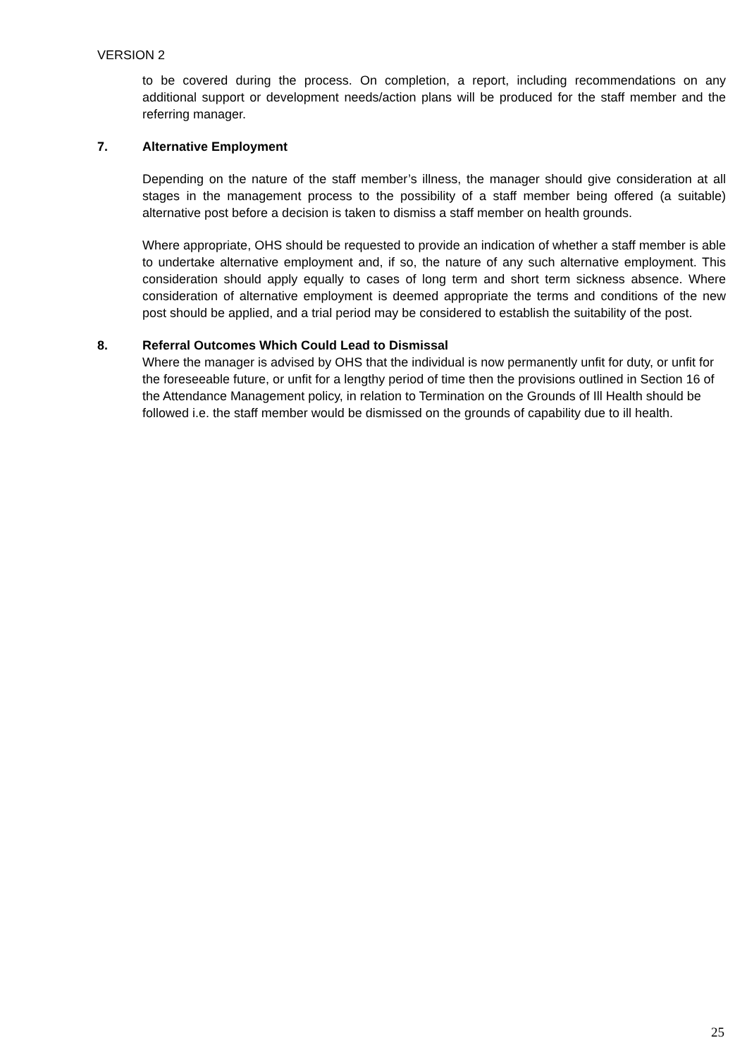VERSION 2
to be covered during the process. On completion, a report, including recommendations on any additional support or development needs/action plans will be produced for the staff member and the referring manager.
7. Alternative Employment
Depending on the nature of the staff member’s illness, the manager should give consideration at all stages in the management process to the possibility of a staff member being offered (a suitable) alternative post before a decision is taken to dismiss a staff member on health grounds.
Where appropriate, OHS should be requested to provide an indication of whether a staff member is able to undertake alternative employment and, if so, the nature of any such alternative employment. This consideration should apply equally to cases of long term and short term sickness absence. Where consideration of alternative employment is deemed appropriate the terms and conditions of the new post should be applied, and a trial period may be considered to establish the suitability of the post.
8. Referral Outcomes Which Could Lead to Dismissal
Where the manager is advised by OHS that the individual is now permanently unfit for duty, or unfit for the foreseeable future, or unfit for a lengthy period of time then the provisions outlined in Section 16 of the Attendance Management policy, in relation to Termination on the Grounds of Ill Health should be followed i.e. the staff member would be dismissed on the grounds of capability due to ill health.
25